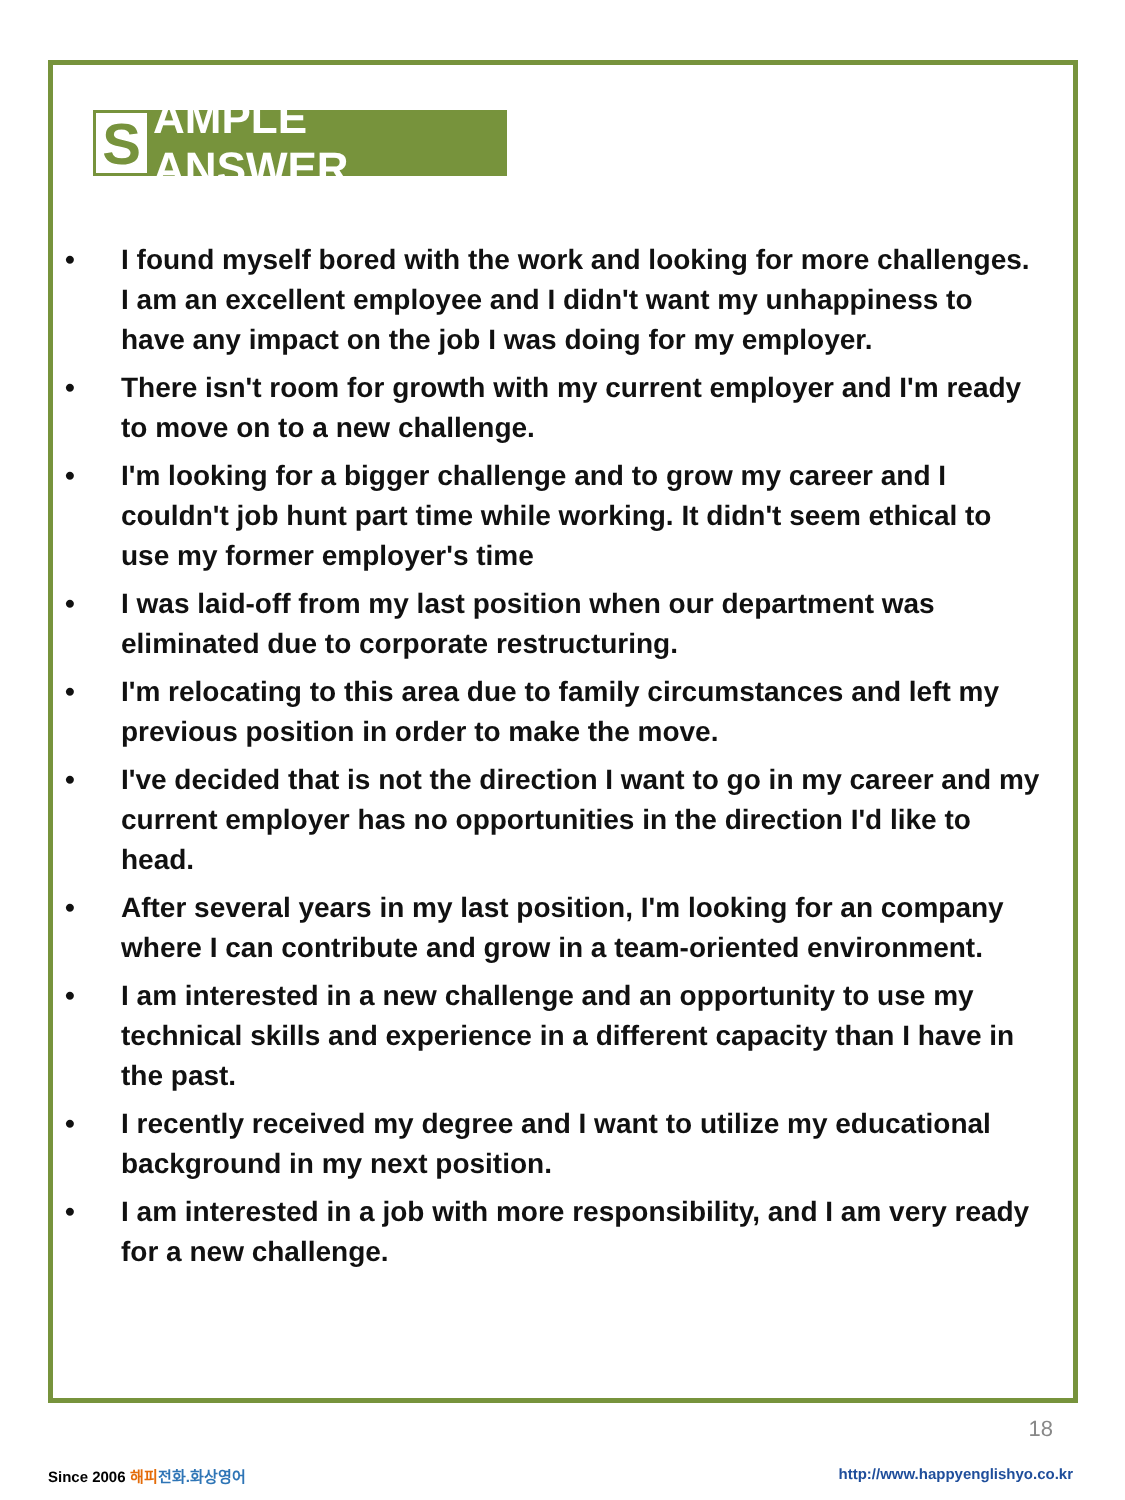S
AMPLE ANSWER
• I found myself bored with the work and looking for more challenges. I am an excellent employee and I didn't want my unhappiness to have any impact on the job I was doing for my employer.
• There isn't room for growth with my current employer and I'm ready to move on to a new challenge.
• I'm looking for a bigger challenge and to grow my career and I couldn't job hunt part time while working. It didn't seem ethical to use my former employer's time
• I was laid-off from my last position when our department was eliminated due to corporate restructuring.
• I'm relocating to this area due to family circumstances and left my previous position in order to make the move.
• I've decided that is not the direction I want to go in my career and my current employer has no opportunities in the direction I'd like to head.
• After several years in my last position, I'm looking for an company where I can contribute and grow in a team-oriented environment.
• I am interested in a new challenge and an opportunity to use my technical skills and experience in a different capacity than I have in the past.
• I recently received my degree and I want to utilize my educational background in my next position.
• I am interested in a job with more responsibility, and I am very ready for a new challenge.
18
Since 2006 해피 전화.화상영어
http://www.happyenglishyo.co.kr